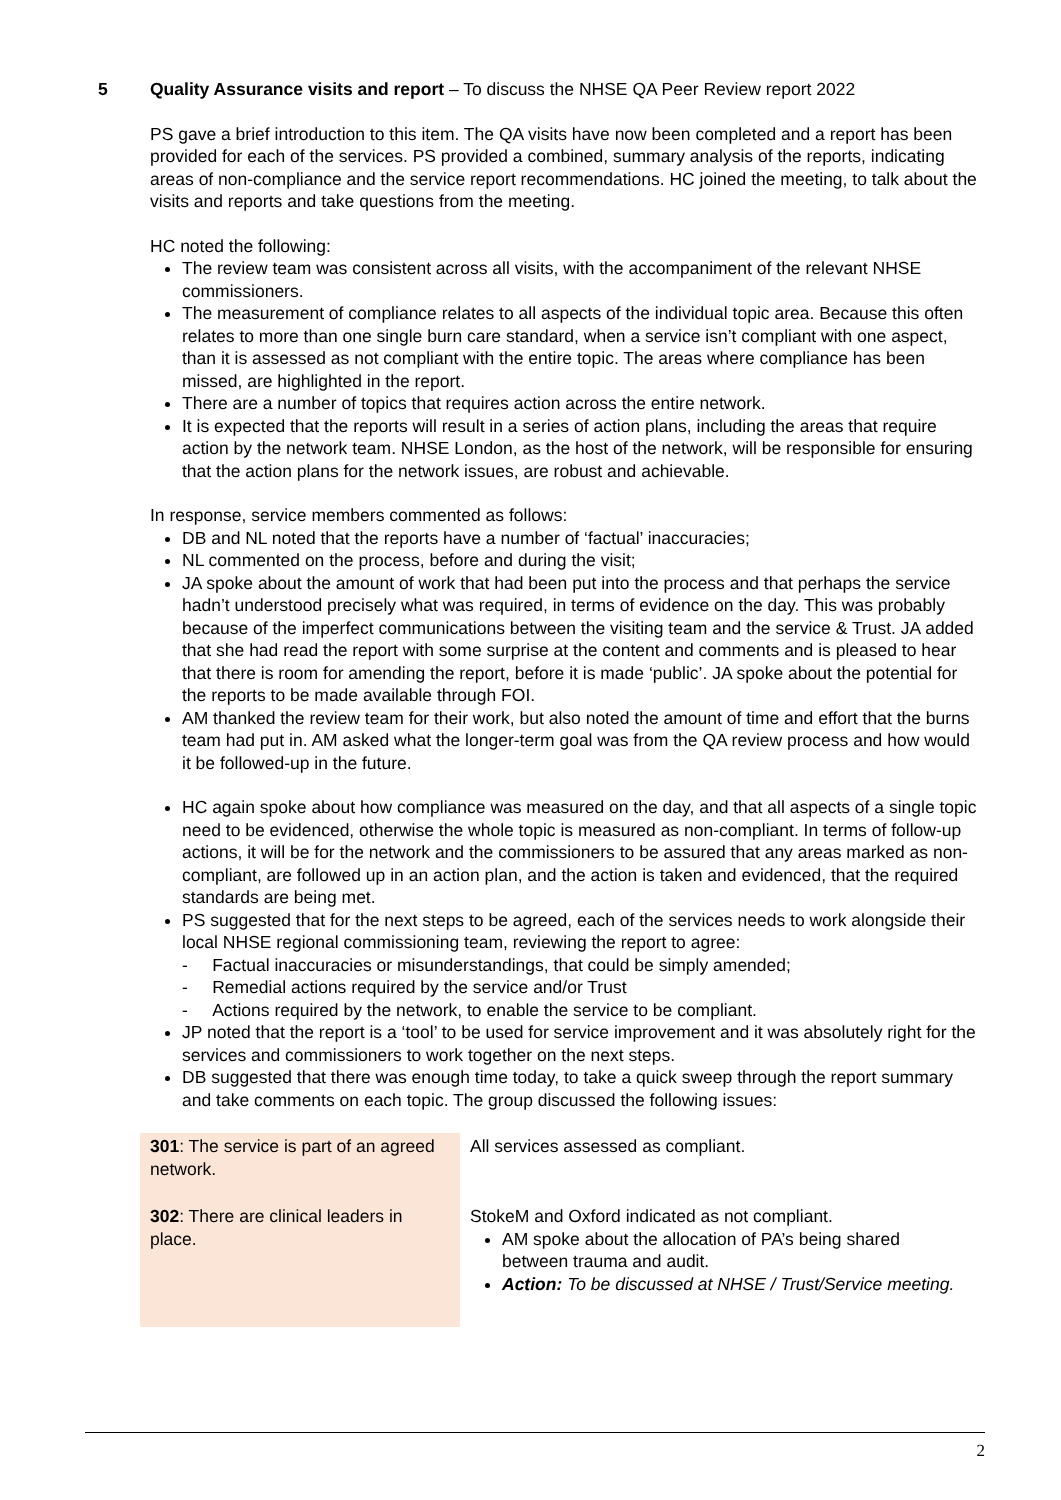5 Quality Assurance visits and report – To discuss the NHSE QA Peer Review report 2022
PS gave a brief introduction to this item. The QA visits have now been completed and a report has been provided for each of the services. PS provided a combined, summary analysis of the reports, indicating areas of non-compliance and the service report recommendations. HC joined the meeting, to talk about the visits and reports and take questions from the meeting.
HC noted the following:
The review team was consistent across all visits, with the accompaniment of the relevant NHSE commissioners.
The measurement of compliance relates to all aspects of the individual topic area. Because this often relates to more than one single burn care standard, when a service isn’t compliant with one aspect, than it is assessed as not compliant with the entire topic. The areas where compliance has been missed, are highlighted in the report.
There are a number of topics that requires action across the entire network.
It is expected that the reports will result in a series of action plans, including the areas that require action by the network team. NHSE London, as the host of the network, will be responsible for ensuring that the action plans for the network issues, are robust and achievable.
In response, service members commented as follows:
DB and NL noted that the reports have a number of ‘factual’ inaccuracies;
NL commented on the process, before and during the visit;
JA spoke about the amount of work that had been put into the process and that perhaps the service hadn’t understood precisely what was required, in terms of evidence on the day. This was probably because of the imperfect communications between the visiting team and the service & Trust. JA added that she had read the report with some surprise at the content and comments and is pleased to hear that there is room for amending the report, before it is made ‘public’. JA spoke about the potential for the reports to be made available through FOI.
AM thanked the review team for their work, but also noted the amount of time and effort that the burns team had put in. AM asked what the longer-term goal was from the QA review process and how would it be followed-up in the future.
HC again spoke about how compliance was measured on the day, and that all aspects of a single topic need to be evidenced, otherwise the whole topic is measured as non-compliant. In terms of follow-up actions, it will be for the network and the commissioners to be assured that any areas marked as non-compliant, are followed up in an action plan, and the action is taken and evidenced, that the required standards are being met.
PS suggested that for the next steps to be agreed, each of the services needs to work alongside their local NHSE regional commissioning team, reviewing the report to agree:
- Factual inaccuracies or misunderstandings, that could be simply amended;
- Remedial actions required by the service and/or Trust
- Actions required by the network, to enable the service to be compliant.
JP noted that the report is a ‘tool’ to be used for service improvement and it was absolutely right for the services and commissioners to work together on the next steps.
DB suggested that there was enough time today, to take a quick sweep through the report summary and take comments on each topic. The group discussed the following issues:
| 301 : The service is part of an agreed network. | All services assessed as compliant. |
| 302 : There are clinical leaders in place. | StokeM and Oxford indicated as not compliant. AM spoke about the allocation of PA’s being shared between trauma and audit. Action: To be discussed at NHSE / Trust/Service meeting. |
2